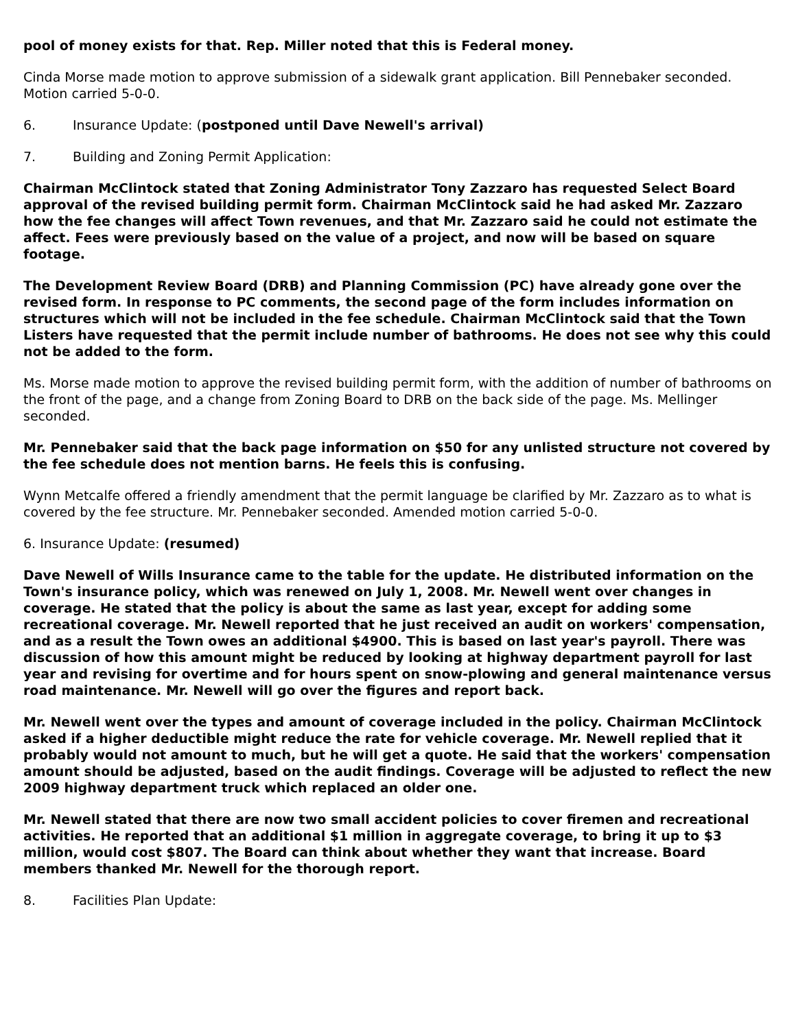pool of money exists for that. Rep. Miller noted that this is Federal money.
Cinda Morse made motion to approve submission of a sidewalk grant application. Bill Pennebaker seconded. Motion carried 5-0-0.
6. Insurance Update: (postponed until Dave Newell's arrival)
7. Building and Zoning Permit Application:
Chairman McClintock stated that Zoning Administrator Tony Zazzaro has requested Select Board approval of the revised building permit form. Chairman McClintock said he had asked Mr. Zazzaro how the fee changes will affect Town revenues, and that Mr. Zazzaro said he could not estimate the affect. Fees were previously based on the value of a project, and now will be based on square footage.
The Development Review Board (DRB) and Planning Commission (PC) have already gone over the revised form. In response to PC comments, the second page of the form includes information on structures which will not be included in the fee schedule. Chairman McClintock said that the Town Listers have requested that the permit include number of bathrooms. He does not see why this could not be added to the form.
Ms. Morse made motion to approve the revised building permit form, with the addition of number of bathrooms on the front of the page, and a change from Zoning Board to DRB on the back side of the page. Ms. Mellinger seconded.
Mr. Pennebaker said that the back page information on $50 for any unlisted structure not covered by the fee schedule does not mention barns. He feels this is confusing.
Wynn Metcalfe offered a friendly amendment that the permit language be clarified by Mr. Zazzaro as to what is covered by the fee structure. Mr. Pennebaker seconded. Amended motion carried 5-0-0.
6. Insurance Update: (resumed)
Dave Newell of Wills Insurance came to the table for the update. He distributed information on the Town's insurance policy, which was renewed on July 1, 2008. Mr. Newell went over changes in coverage. He stated that the policy is about the same as last year, except for adding some recreational coverage. Mr. Newell reported that he just received an audit on workers' compensation, and as a result the Town owes an additional $4900. This is based on last year's payroll. There was discussion of how this amount might be reduced by looking at highway department payroll for last year and revising for overtime and for hours spent on snow-plowing and general maintenance versus road maintenance. Mr. Newell will go over the figures and report back.
Mr. Newell went over the types and amount of coverage included in the policy. Chairman McClintock asked if a higher deductible might reduce the rate for vehicle coverage. Mr. Newell replied that it probably would not amount to much, but he will get a quote. He said that the workers' compensation amount should be adjusted, based on the audit findings. Coverage will be adjusted to reflect the new 2009 highway department truck which replaced an older one.
Mr. Newell stated that there are now two small accident policies to cover firemen and recreational activities. He reported that an additional $1 million in aggregate coverage, to bring it up to $3 million, would cost $807. The Board can think about whether they want that increase. Board members thanked Mr. Newell for the thorough report.
8. Facilities Plan Update: